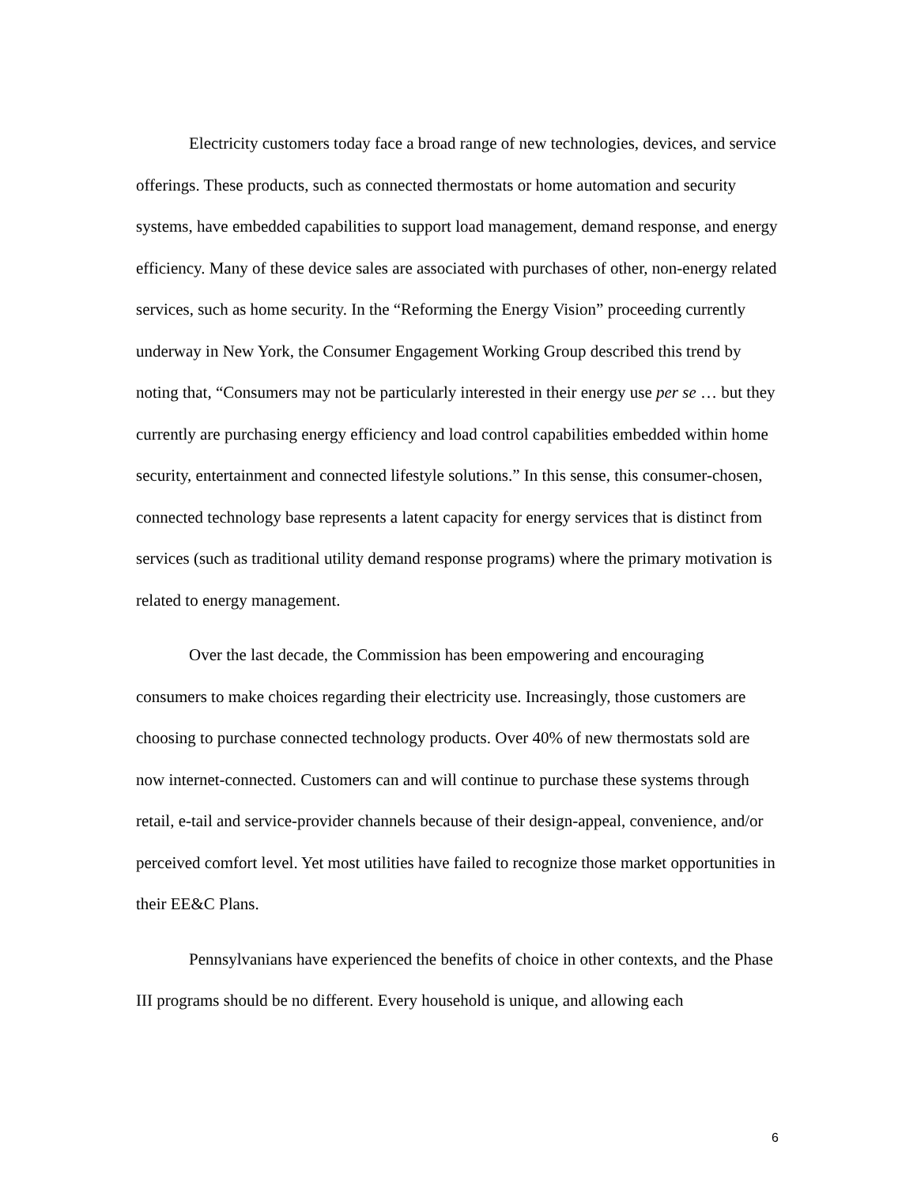Electricity customers today face a broad range of new technologies, devices, and service offerings. These products, such as connected thermostats or home automation and security systems, have embedded capabilities to support load management, demand response, and energy efficiency. Many of these device sales are associated with purchases of other, non-energy related services, such as home security. In the “Reforming the Energy Vision” proceeding currently underway in New York, the Consumer Engagement Working Group described this trend by noting that, “Consumers may not be particularly interested in their energy use per se … but they currently are purchasing energy efficiency and load control capabilities embedded within home security, entertainment and connected lifestyle solutions.” In this sense, this consumer-chosen, connected technology base represents a latent capacity for energy services that is distinct from services (such as traditional utility demand response programs) where the primary motivation is related to energy management.
Over the last decade, the Commission has been empowering and encouraging consumers to make choices regarding their electricity use. Increasingly, those customers are choosing to purchase connected technology products. Over 40% of new thermostats sold are now internet-connected. Customers can and will continue to purchase these systems through retail, e-tail and service-provider channels because of their design-appeal, convenience, and/or perceived comfort level. Yet most utilities have failed to recognize those market opportunities in their EE&C Plans.
Pennsylvanians have experienced the benefits of choice in other contexts, and the Phase III programs should be no different. Every household is unique, and allowing each
6